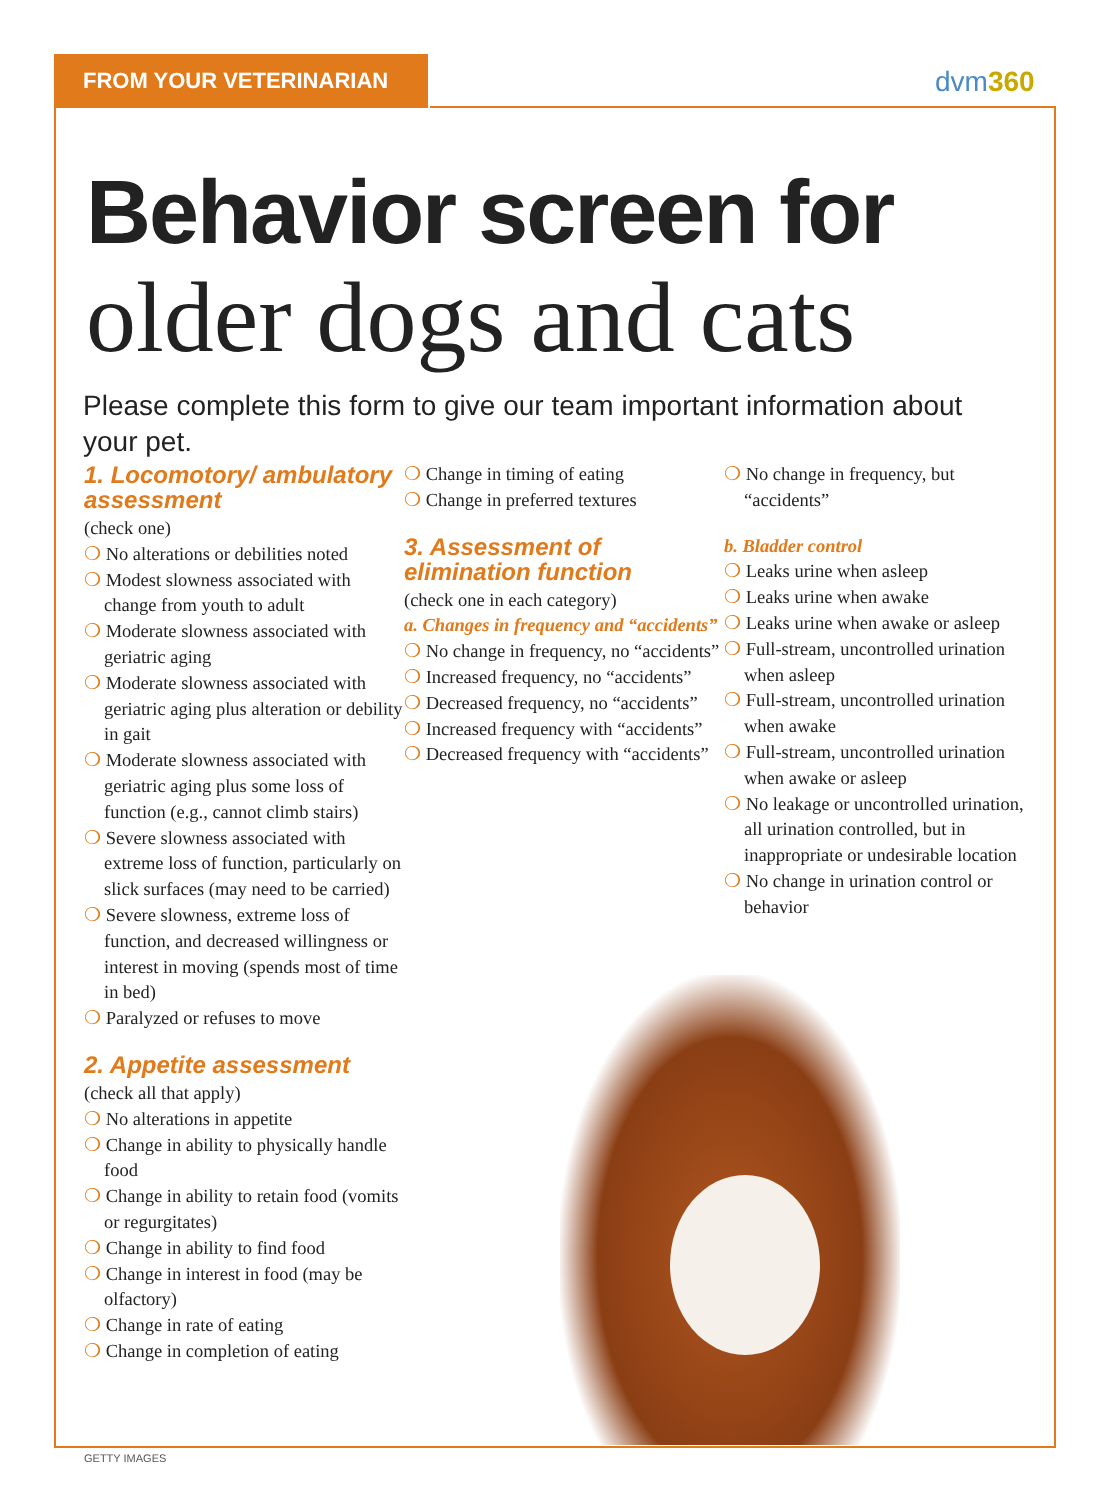FROM YOUR VETERINARIAN dvm360
Behavior screen for
older dogs and cats
Please complete this form to give our team important information about your pet.
1. Locomotory/ ambulatory assessment
(check one)
No alterations or debilities noted
Modest slowness associated with change from youth to adult
Moderate slowness associated with geriatric aging
Moderate slowness associated with geriatric aging plus alteration or debility in gait
Moderate slowness associated with geriatric aging plus some loss of function (e.g., cannot climb stairs)
Severe slowness associated with extreme loss of function, particularly on slick surfaces (may need to be carried)
Severe slowness, extreme loss of function, and decreased willingness or interest in moving (spends most of time in bed)
Paralyzed or refuses to move
2. Appetite assessment
(check all that apply)
No alterations in appetite
Change in ability to physically handle food
Change in ability to retain food (vomits or regurgitates)
Change in ability to find food
Change in interest in food (may be olfactory)
Change in rate of eating
Change in completion of eating
Change in timing of eating
Change in preferred textures
3. Assessment of elimination function
(check one in each category)
a. Changes in frequency and “accidents”
No change in frequency, no “accidents”
Increased frequency, no “accidents”
Decreased frequency, no “accidents”
Increased frequency with “accidents”
Decreased frequency with “accidents”
No change in frequency, but “accidents”
b. Bladder control
Leaks urine when asleep
Leaks urine when awake
Leaks urine when awake or asleep
Full-stream, uncontrolled urination when asleep
Full-stream, uncontrolled urination when awake
Full-stream, uncontrolled urination when awake or asleep
No leakage or uncontrolled urination, all urination controlled, but in inappropriate or undesirable location
No change in urination control or behavior
GETTY IMAGES